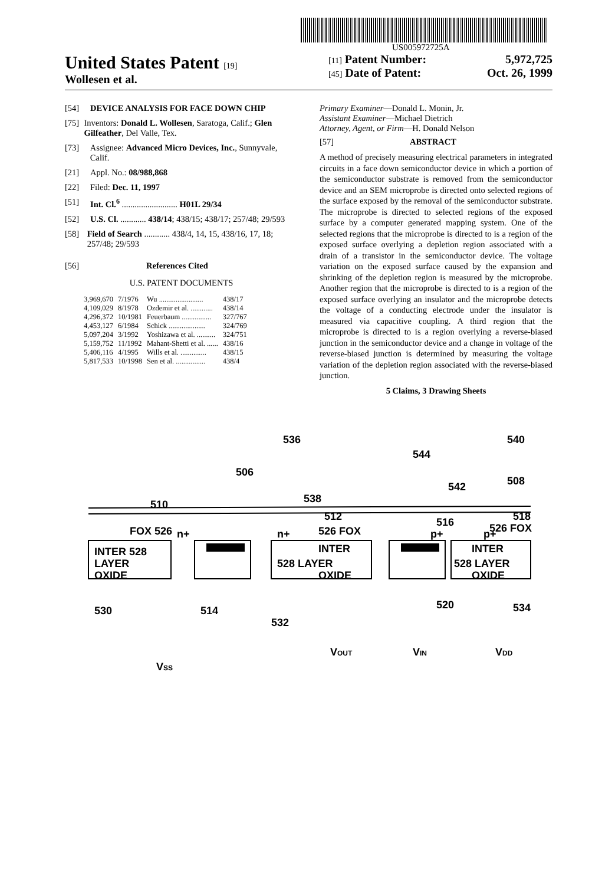US005972725A
United States Patent [19]
Wollesen et al.
[11] Patent Number: 5,972,725
[45] Date of Patent: Oct. 26, 1999
[54] DEVICE ANALYSIS FOR FACE DOWN CHIP
[75] Inventors: Donald L. Wollesen, Saratoga, Calif.; Glen Gilfeather, Del Valle, Tex.
[73] Assignee: Advanced Micro Devices, Inc., Sunnyvale, Calif.
[21] Appl. No.: 08/988,868
[22] Filed: Dec. 11, 1997
[51] Int. Cl.<sup>6</sup> .......................... H01L 29/34
[52] U.S. Cl. ............ 438/14; 438/15; 438/17; 257/48; 29/593
[58] Field of Search ............ 438/4, 14, 15, 438/16, 17, 18; 257/48; 29/593
[56] References Cited
U.S. PATENT DOCUMENTS
| 3,969,670 | 7/1976 | Wu ........................ | 438/17 |
| 4,109,029 | 8/1978 | Ozdemir et al. ............ | 438/14 |
| 4,296,372 | 10/1981 | Feuerbaum ................ | 327/767 |
| 4,453,127 | 6/1984 | Schick .................... | 324/769 |
| 5,097,204 | 3/1992 | Yoshizawa et al. .......... | 324/751 |
| 5,159,752 | 11/1992 | Mahant-Shetti et al. ...... | 438/16 |
| 5,406,116 | 4/1995 | Wills et al. .............. | 438/15 |
| 5,817,533 | 10/1998 | Sen et al. ................ | 438/4 |
Primary Examiner—Donald L. Monin, Jr.
Assistant Examiner—Michael Dietrich
Attorney, Agent, or Firm—H. Donald Nelson
[57] ABSTRACT
A method of precisely measuring electrical parameters in integrated circuits in a face down semiconductor device in which a portion of the semiconductor substrate is removed from the semiconductor device and an SEM microprobe is directed onto selected regions of the surface exposed by the removal of the semiconductor substrate. The microprobe is directed to selected regions of the exposed surface by a computer generated mapping system. One of the selected regions that the microprobe is directed to is a region of the exposed surface overlying a depletion region associated with a drain of a transistor in the semiconductor device. The voltage variation on the exposed surface caused by the expansion and shrinking of the depletion region is measured by the microprobe. Another region that the microprobe is directed to is a region of the exposed surface overlying an insulator and the microprobe detects the voltage of a conducting electrode under the insulator is measured via capacitive coupling. A third region that the microprobe is directed to is a region overlying a reverse-biased junction in the semiconductor device and a change in voltage of the reverse-biased junction is determined by measuring the voltage variation of the depletion region associated with the reverse-biased junction.
5 Claims, 3 Drawing Sheets
510
506
536
538
512
544
542
540
508
516
FOX 526
n+
n+
526 FOX
p+
p+
518
526 FOX
INTER 528
LAYER
OXIDE
INTER
528 LAYER
OXIDE
INTER
528 LAYER
OXIDE
530
514
532
520
534
VSS
VOUT
VIN
VDD